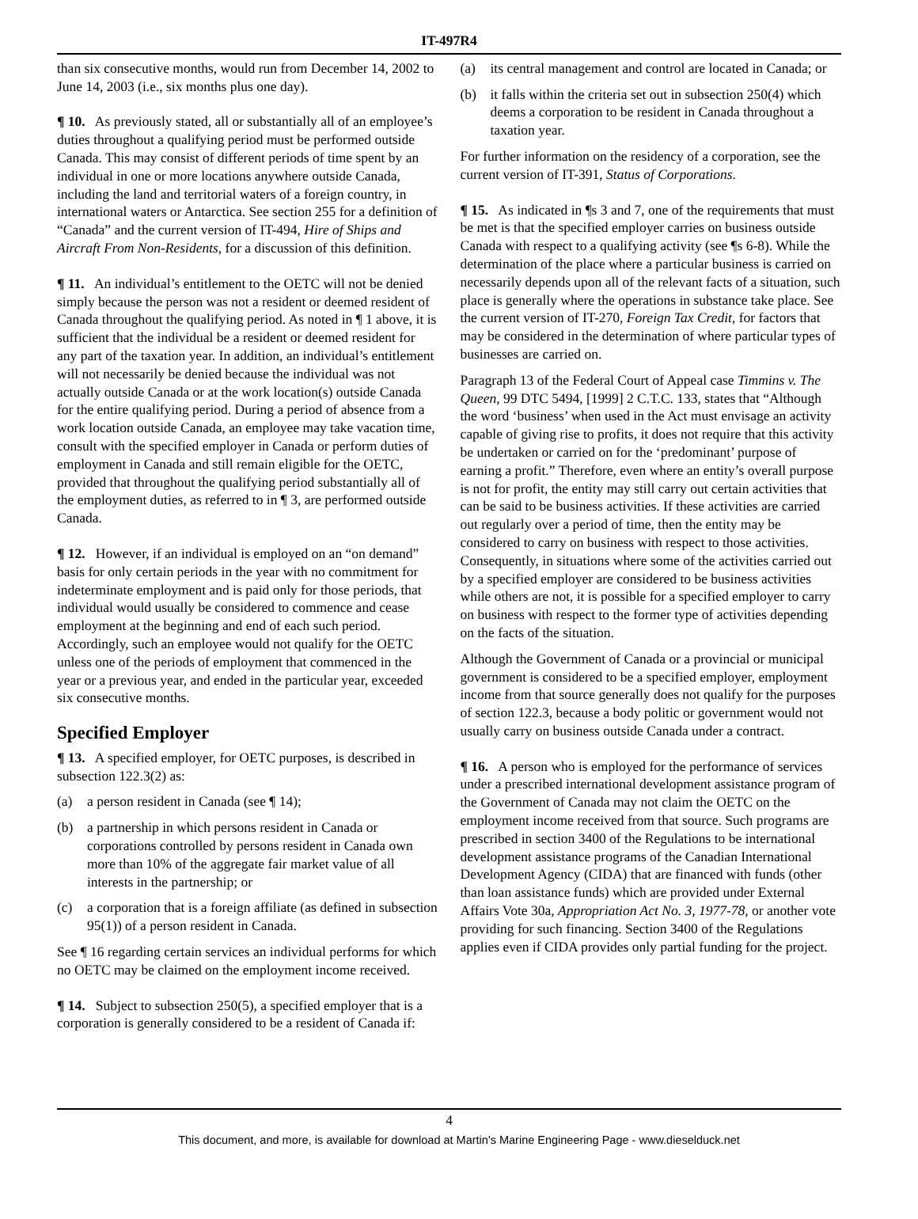IT-497R4
than six consecutive months, would run from December 14, 2002 to June 14, 2003 (i.e., six months plus one day).
¶ 10. As previously stated, all or substantially all of an employee’s duties throughout a qualifying period must be performed outside Canada. This may consist of different periods of time spent by an individual in one or more locations anywhere outside Canada, including the land and territorial waters of a foreign country, in international waters or Antarctica. See section 255 for a definition of “Canada” and the current version of IT-494, Hire of Ships and Aircraft From Non-Residents, for a discussion of this definition.
¶ 11. An individual’s entitlement to the OETC will not be denied simply because the person was not a resident or deemed resident of Canada throughout the qualifying period. As noted in ¶ 1 above, it is sufficient that the individual be a resident or deemed resident for any part of the taxation year. In addition, an individual’s entitlement will not necessarily be denied because the individual was not actually outside Canada or at the work location(s) outside Canada for the entire qualifying period. During a period of absence from a work location outside Canada, an employee may take vacation time, consult with the specified employer in Canada or perform duties of employment in Canada and still remain eligible for the OETC, provided that throughout the qualifying period substantially all of the employment duties, as referred to in ¶ 3, are performed outside Canada.
¶ 12. However, if an individual is employed on an “on demand” basis for only certain periods in the year with no commitment for indeterminate employment and is paid only for those periods, that individual would usually be considered to commence and cease employment at the beginning and end of each such period. Accordingly, such an employee would not qualify for the OETC unless one of the periods of employment that commenced in the year or a previous year, and ended in the particular year, exceeded six consecutive months.
Specified Employer
¶ 13. A specified employer, for OETC purposes, is described in subsection 122.3(2) as:
(a) a person resident in Canada (see ¶ 14);
(b) a partnership in which persons resident in Canada or corporations controlled by persons resident in Canada own more than 10% of the aggregate fair market value of all interests in the partnership; or
(c) a corporation that is a foreign affiliate (as defined in subsection 95(1)) of a person resident in Canada.
See ¶ 16 regarding certain services an individual performs for which no OETC may be claimed on the employment income received.
¶ 14. Subject to subsection 250(5), a specified employer that is a corporation is generally considered to be a resident of Canada if:
(a) its central management and control are located in Canada; or
(b) it falls within the criteria set out in subsection 250(4) which deems a corporation to be resident in Canada throughout a taxation year.
For further information on the residency of a corporation, see the current version of IT-391, Status of Corporations.
¶ 15. As indicated in ¶s 3 and 7, one of the requirements that must be met is that the specified employer carries on business outside Canada with respect to a qualifying activity (see ¶s 6-8). While the determination of the place where a particular business is carried on necessarily depends upon all of the relevant facts of a situation, such place is generally where the operations in substance take place. See the current version of IT-270, Foreign Tax Credit, for factors that may be considered in the determination of where particular types of businesses are carried on.
Paragraph 13 of the Federal Court of Appeal case Timmins v. The Queen, 99 DTC 5494, [1999] 2 C.T.C. 133, states that “Although the word ‘business’ when used in the Act must envisage an activity capable of giving rise to profits, it does not require that this activity be undertaken or carried on for the ‘predominant’ purpose of earning a profit.” Therefore, even where an entity’s overall purpose is not for profit, the entity may still carry out certain activities that can be said to be business activities. If these activities are carried out regularly over a period of time, then the entity may be considered to carry on business with respect to those activities. Consequently, in situations where some of the activities carried out by a specified employer are considered to be business activities while others are not, it is possible for a specified employer to carry on business with respect to the former type of activities depending on the facts of the situation.
Although the Government of Canada or a provincial or municipal government is considered to be a specified employer, employment income from that source generally does not qualify for the purposes of section 122.3, because a body politic or government would not usually carry on business outside Canada under a contract.
¶ 16. A person who is employed for the performance of services under a prescribed international development assistance program of the Government of Canada may not claim the OETC on the employment income received from that source. Such programs are prescribed in section 3400 of the Regulations to be international development assistance programs of the Canadian International Development Agency (CIDA) that are financed with funds (other than loan assistance funds) which are provided under External Affairs Vote 30a, Appropriation Act No. 3, 1977-78, or another vote providing for such financing. Section 3400 of the Regulations applies even if CIDA provides only partial funding for the project.
4
This document, and more, is available for download at Martin's Marine Engineering Page - www.dieselduck.net